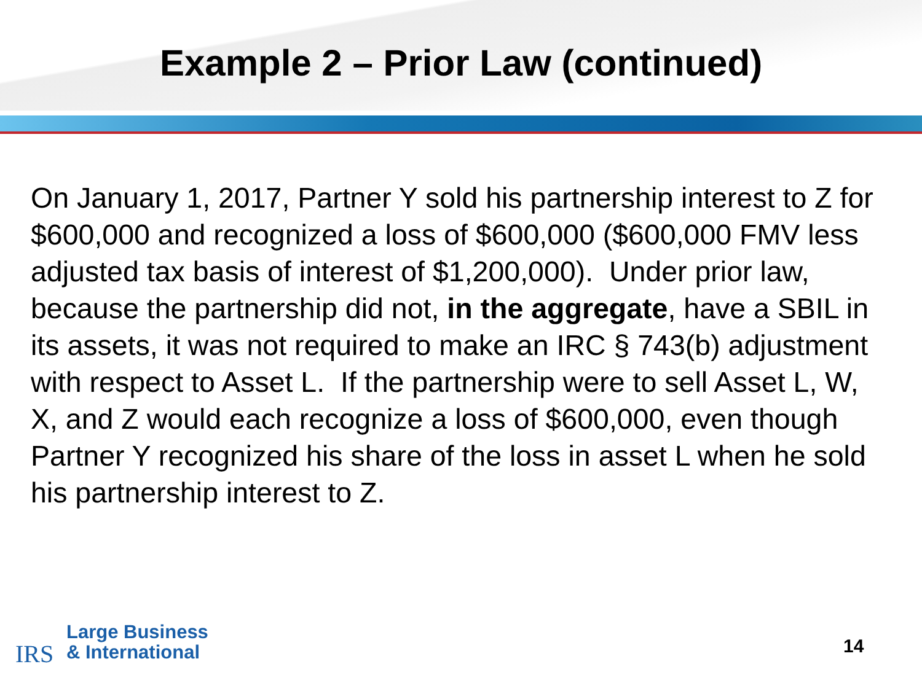Example 2 – Prior Law (continued)
On January 1, 2017, Partner Y sold his partnership interest to Z for $600,000 and recognized a loss of $600,000 ($600,000 FMV less adjusted tax basis of interest of $1,200,000). Under prior law, because the partnership did not, in the aggregate, have a SBIL in its assets, it was not required to make an IRC § 743(b) adjustment with respect to Asset L. If the partnership were to sell Asset L, W, X, and Z would each recognize a loss of $600,000, even though Partner Y recognized his share of the loss in asset L when he sold his partnership interest to Z.
IRS
Large Business
& International
14